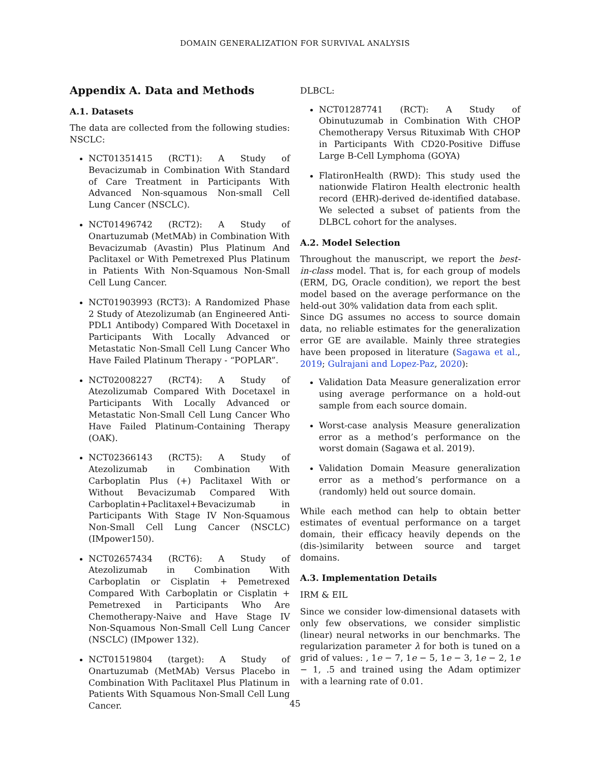DOMAIN GENERALIZATION FOR SURVIVAL ANALYSIS
Appendix A. Data and Methods
A.1. Datasets
The data are collected from the following studies: NSCLC:
NCT01351415 (RCT1): A Study of Bevacizumab in Combination With Standard of Care Treatment in Participants With Advanced Non-squamous Non-small Cell Lung Cancer (NSCLC).
NCT01496742 (RCT2): A Study of Onartuzumab (MetMAb) in Combination With Bevacizumab (Avastin) Plus Platinum And Paclitaxel or With Pemetrexed Plus Platinum in Patients With Non-Squamous Non-Small Cell Lung Cancer.
NCT01903993 (RCT3): A Randomized Phase 2 Study of Atezolizumab (an Engineered Anti-PDL1 Antibody) Compared With Docetaxel in Participants With Locally Advanced or Metastatic Non-Small Cell Lung Cancer Who Have Failed Platinum Therapy - “POPLAR”.
NCT02008227 (RCT4): A Study of Atezolizumab Compared With Docetaxel in Participants With Locally Advanced or Metastatic Non-Small Cell Lung Cancer Who Have Failed Platinum-Containing Therapy (OAK).
NCT02366143 (RCT5): A Study of Atezolizumab in Combination With Carboplatin Plus (+) Paclitaxel With or Without Bevacizumab Compared With Carboplatin+Paclitaxel+Bevacizumab in Participants With Stage IV Non-Squamous Non-Small Cell Lung Cancer (NSCLC) (IMpower150).
NCT02657434 (RCT6): A Study of Atezolizumab in Combination With Carboplatin or Cisplatin + Pemetrexed Compared With Carboplatin or Cisplatin + Pemetrexed in Participants Who Are Chemotherapy-Naive and Have Stage IV Non-Squamous Non-Small Cell Lung Cancer (NSCLC) (IMpower 132).
NCT01519804 (target): A Study of Onartuzumab (MetMAb) Versus Placebo in Combination With Paclitaxel Plus Platinum in Patients With Squamous Non-Small Cell Lung Cancer.
DLBCL:
NCT01287741 (RCT): A Study of Obinutuzumab in Combination With CHOP Chemotherapy Versus Rituximab With CHOP in Participants With CD20-Positive Diffuse Large B-Cell Lymphoma (GOYA)
FlatironHealth (RWD): This study used the nationwide Flatiron Health electronic health record (EHR)-derived de-identified database. We selected a subset of patients from the DLBCL cohort for the analyses.
A.2. Model Selection
Throughout the manuscript, we report the best-in-class model. That is, for each group of models (ERM, DG, Oracle condition), we report the best model based on the average performance on the held-out 30% validation data from each split.
Since DG assumes no access to source domain data, no reliable estimates for the generalization error GE are available. Mainly three strategies have been proposed in literature (Sagawa et al., 2019; Gulrajani and Lopez-Paz, 2020):
Validation Data Measure generalization error using average performance on a hold-out sample from each source domain.
Worst-case analysis Measure generalization error as a method’s performance on the worst domain (Sagawa et al. 2019).
Validation Domain Measure generalization error as a method’s performance on a (randomly) held out source domain.
While each method can help to obtain better estimates of eventual performance on a target domain, their efficacy heavily depends on the (dis-)similarity between source and target domains.
A.3. Implementation Details
IRM & EIL
Since we consider low-dimensional datasets with only few observations, we consider simplistic (linear) neural networks in our benchmarks. The regularization parameter λ for both is tuned on a grid of values: , 1e − 7, 1e − 5, 1e − 3, 1e − 2, 1e − 1, .5 and trained using the Adam optimizer with a learning rate of 0.01.
45